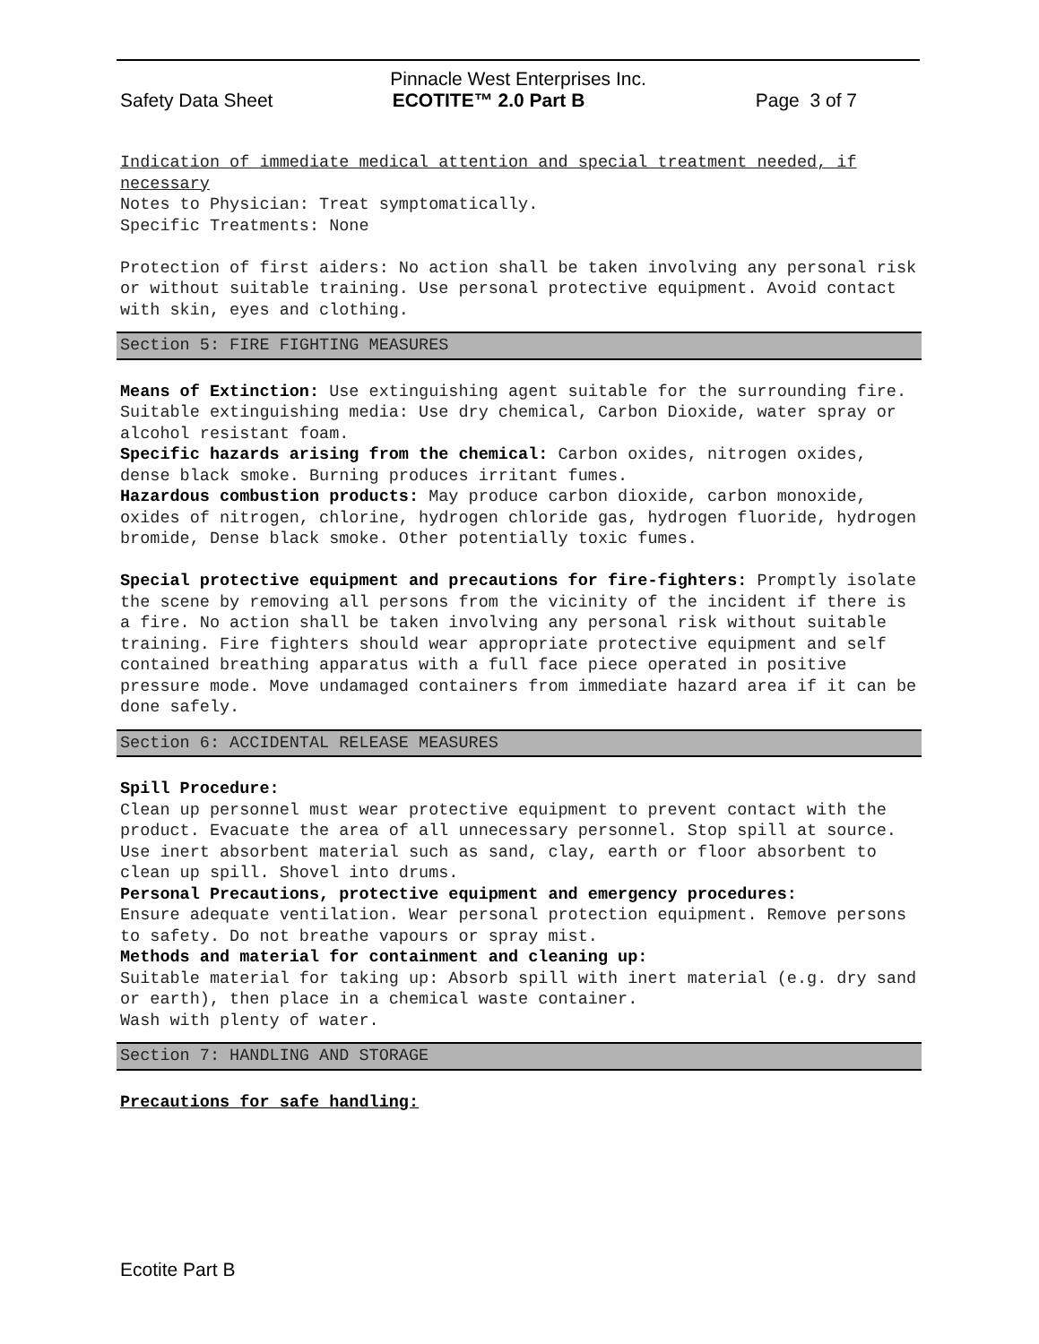Pinnacle West Enterprises Inc.
Safety Data Sheet ECOTITE™ 2.0 Part B Page 3 of 7
Indication of immediate medical attention and special treatment needed, if necessary
Notes to Physician: Treat symptomatically.
Specific Treatments: None
Protection of first aiders: No action shall be taken involving any personal risk or without suitable training. Use personal protective equipment. Avoid contact with skin, eyes and clothing.
Section 5: FIRE FIGHTING MEASURES
Means of Extinction: Use extinguishing agent suitable for the surrounding fire. Suitable extinguishing media: Use dry chemical, Carbon Dioxide, water spray or alcohol resistant foam.
Specific hazards arising from the chemical: Carbon oxides, nitrogen oxides, dense black smoke. Burning produces irritant fumes.
Hazardous combustion products: May produce carbon dioxide, carbon monoxide, oxides of nitrogen, chlorine, hydrogen chloride gas, hydrogen fluoride, hydrogen bromide, Dense black smoke. Other potentially toxic fumes.
Special protective equipment and precautions for fire-fighters: Promptly isolate the scene by removing all persons from the vicinity of the incident if there is a fire. No action shall be taken involving any personal risk without suitable training. Fire fighters should wear appropriate protective equipment and self contained breathing apparatus with a full face piece operated in positive pressure mode. Move undamaged containers from immediate hazard area if it can be done safely.
Section 6: ACCIDENTAL RELEASE MEASURES
Spill Procedure:
Clean up personnel must wear protective equipment to prevent contact with the product. Evacuate the area of all unnecessary personnel. Stop spill at source. Use inert absorbent material such as sand, clay, earth or floor absorbent to clean up spill. Shovel into drums.
Personal Precautions, protective equipment and emergency procedures:
Ensure adequate ventilation. Wear personal protection equipment. Remove persons to safety. Do not breathe vapours or spray mist.
Methods and material for containment and cleaning up:
Suitable material for taking up: Absorb spill with inert material (e.g. dry sand or earth), then place in a chemical waste container.
Wash with plenty of water.
Section 7: HANDLING AND STORAGE
Precautions for safe handling:
Ecotite Part B